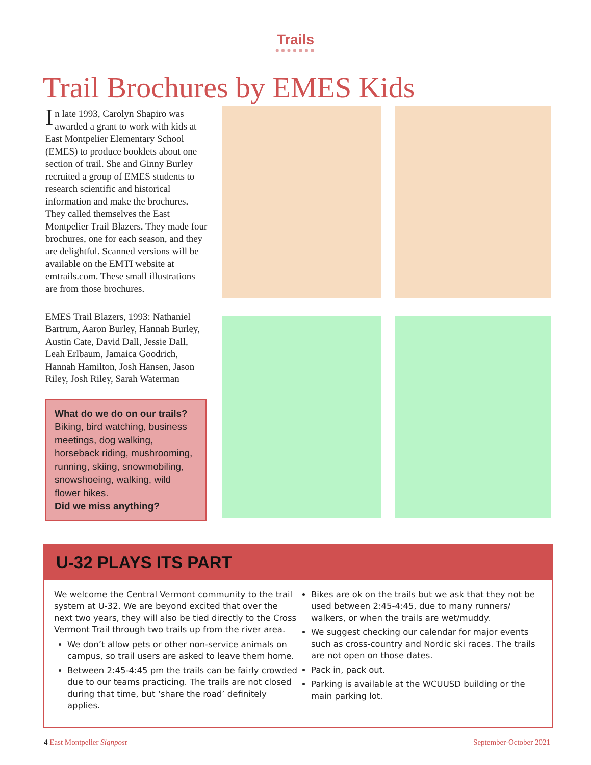Trails
●●●●●●●
Trail Brochures by EMES Kids
In late 1993, Carolyn Shapiro was awarded a grant to work with kids at East Montpelier Elementary School (EMES) to produce booklets about one section of trail. She and Ginny Burley recruited a group of EMES students to research scientific and historical information and make the brochures. They called themselves the East Montpelier Trail Blazers. They made four brochures, one for each season, and they are delightful. Scanned versions will be available on the EMTI website at emtrails.com. These small illustrations are from those brochures.
EMES Trail Blazers, 1993: Nathaniel Bartrum, Aaron Burley, Hannah Burley, Austin Cate, David Dall, Jessie Dall, Leah Erlbaum, Jamaica Goodrich, Hannah Hamilton, Josh Hansen, Jason Riley, Josh Riley, Sarah Waterman
What do we do on our trails?
Biking, bird watching, business meetings, dog walking, horseback riding, mushrooming, running, skiing, snowmobiling, snowshoeing, walking, wild flower hikes.
Did we miss anything?
U-32 PLAYS ITS PART
We welcome the Central Vermont community to the trail system at U-32. We are beyond excited that over the next two years, they will also be tied directly to the Cross Vermont Trail through two trails up from the river area.
We don’t allow pets or other non-service animals on campus, so trail users are asked to leave them home.
Between 2:45-4:45 pm the trails can be fairly crowded due to our teams practicing. The trails are not closed during that time, but ‘share the road’ definitely applies.
Bikes are ok on the trails but we ask that they not be used between 2:45-4:45, due to many runners/ walkers, or when the trails are wet/muddy.
We suggest checking our calendar for major events such as cross-country and Nordic ski races. The trails are not open on those dates.
Pack in, pack out.
Parking is available at the WCUUSD building or the main parking lot.
4 East Montpelier Signpost September-October 2021